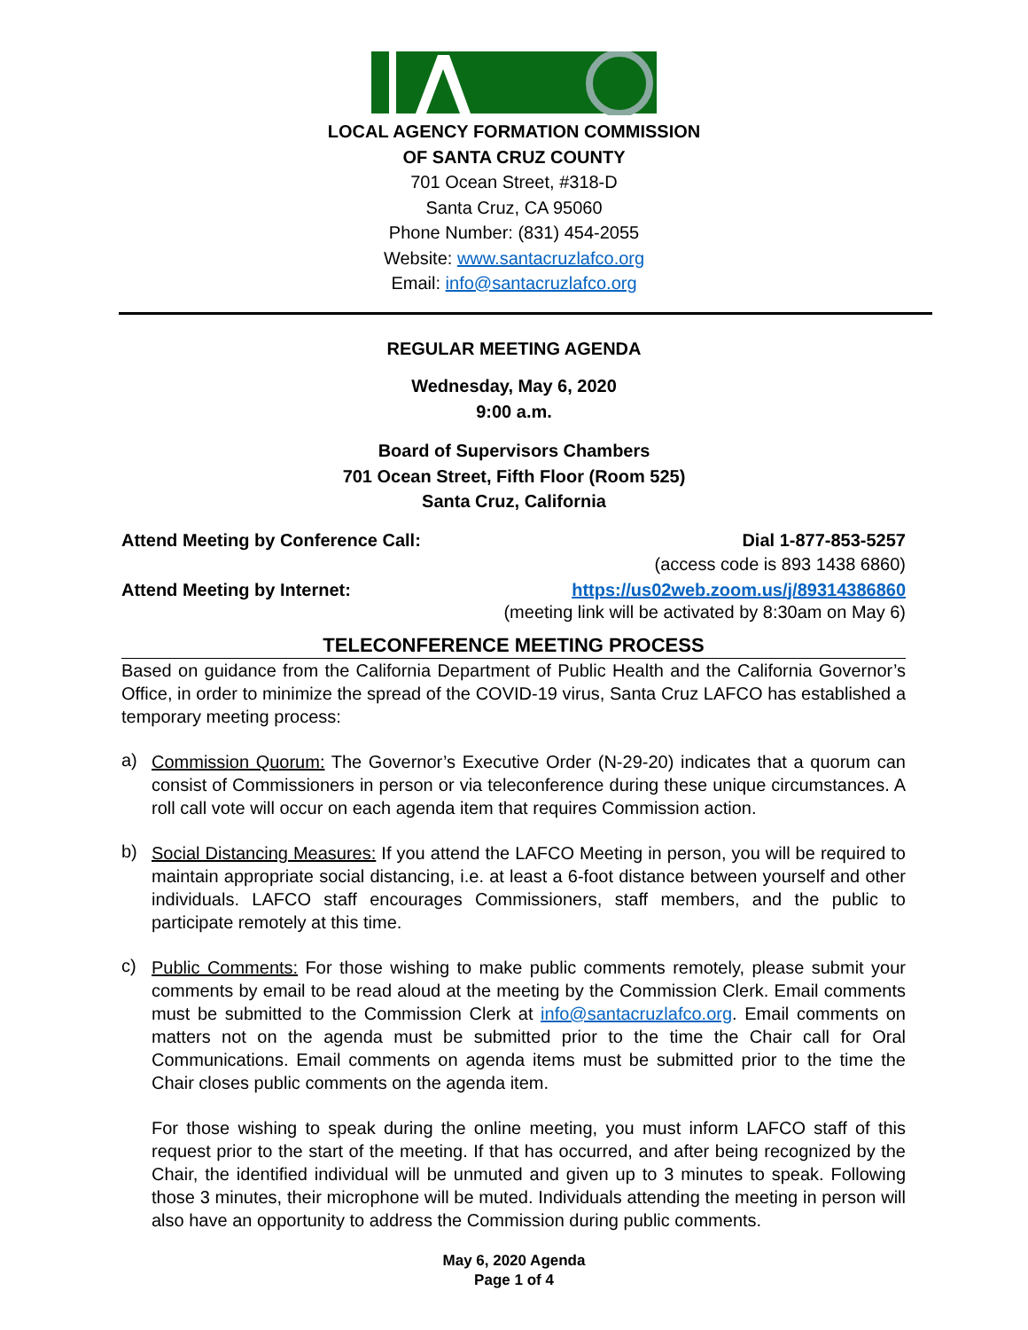LOCAL AGENCY FORMATION COMMISSION
OF SANTA CRUZ COUNTY
701 Ocean Street, #318-D
Santa Cruz, CA 95060
Phone Number: (831) 454-2055
Website: www.santacruzlafco.org
Email: info@santacruzlafco.org
REGULAR MEETING AGENDA
Wednesday, May 6, 2020
9:00 a.m.
Board of Supervisors Chambers
701 Ocean Street, Fifth Floor (Room 525)
Santa Cruz, California
Attend Meeting by Conference Call: Dial 1-877-853-5257
(access code is 893 1438 6860)
Attend Meeting by Internet: https://us02web.zoom.us/j/89314386860
(meeting link will be activated by 8:30am on May 6)
TELECONFERENCE MEETING PROCESS
Based on guidance from the California Department of Public Health and the California Governor’s Office, in order to minimize the spread of the COVID-19 virus, Santa Cruz LAFCO has established a temporary meeting process:
a)
Commission Quorum: The Governor’s Executive Order (N-29-20) indicates that a quorum can consist of Commissioners in person or via teleconference during these unique circumstances. A roll call vote will occur on each agenda item that requires Commission action.
b)
Social Distancing Measures: If you attend the LAFCO Meeting in person, you will be required to maintain appropriate social distancing, i.e. at least a 6-foot distance between yourself and other individuals. LAFCO staff encourages Commissioners, staff members, and the public to participate remotely at this time.
c)
Public Comments: For those wishing to make public comments remotely, please submit your comments by email to be read aloud at the meeting by the Commission Clerk. Email comments must be submitted to the Commission Clerk at info@santacruzlafco.org. Email comments on matters not on the agenda must be submitted prior to the time the Chair call for Oral Communications. Email comments on agenda items must be submitted prior to the time the Chair closes public comments on the agenda item.
For those wishing to speak during the online meeting, you must inform LAFCO staff of this request prior to the start of the meeting. If that has occurred, and after being recognized by the Chair, the identified individual will be unmuted and given up to 3 minutes to speak. Following those 3 minutes, their microphone will be muted. Individuals attending the meeting in person will also have an opportunity to address the Commission during public comments.
May 6, 2020 Agenda
Page 1 of 4